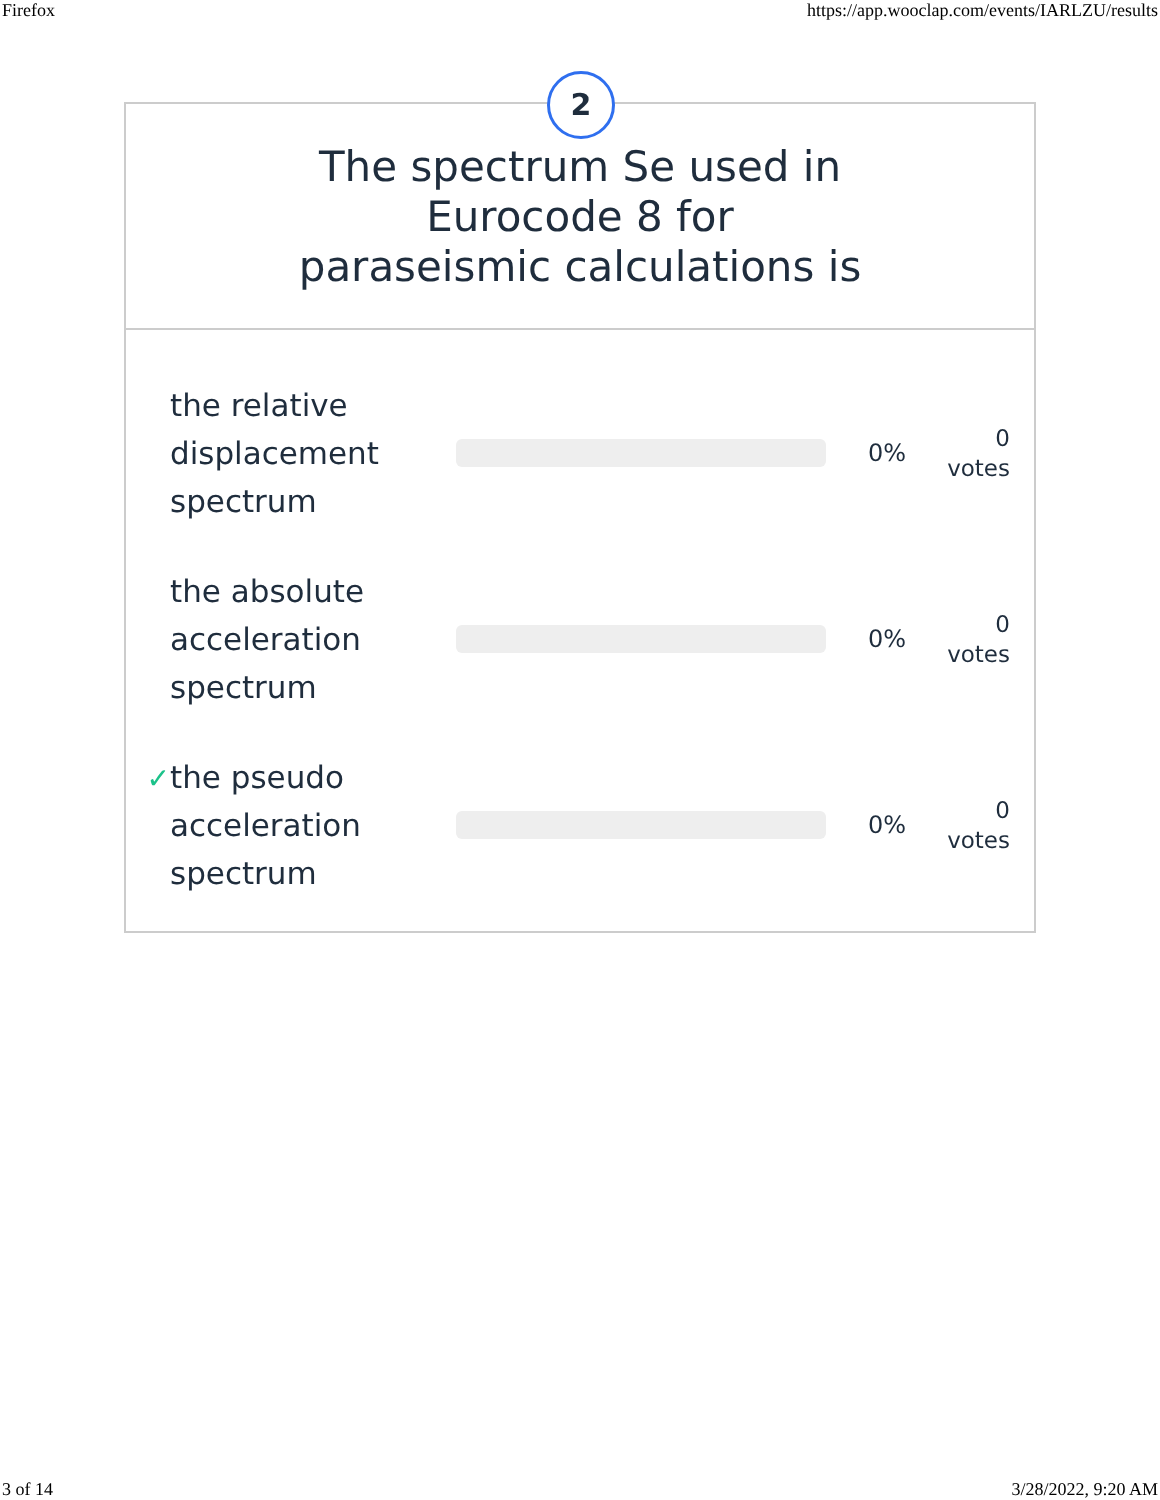Firefox https://app.wooclap.com/events/IARLZU/results
2
The spectrum Se used in Eurocode 8 for paraseismic calculations is
the relative displacement spectrum
0%
0
votes
the absolute acceleration spectrum
0%
0
votes
✓
the pseudo acceleration spectrum
0%
0
votes
3 of 14 3/28/2022, 9:20 AM